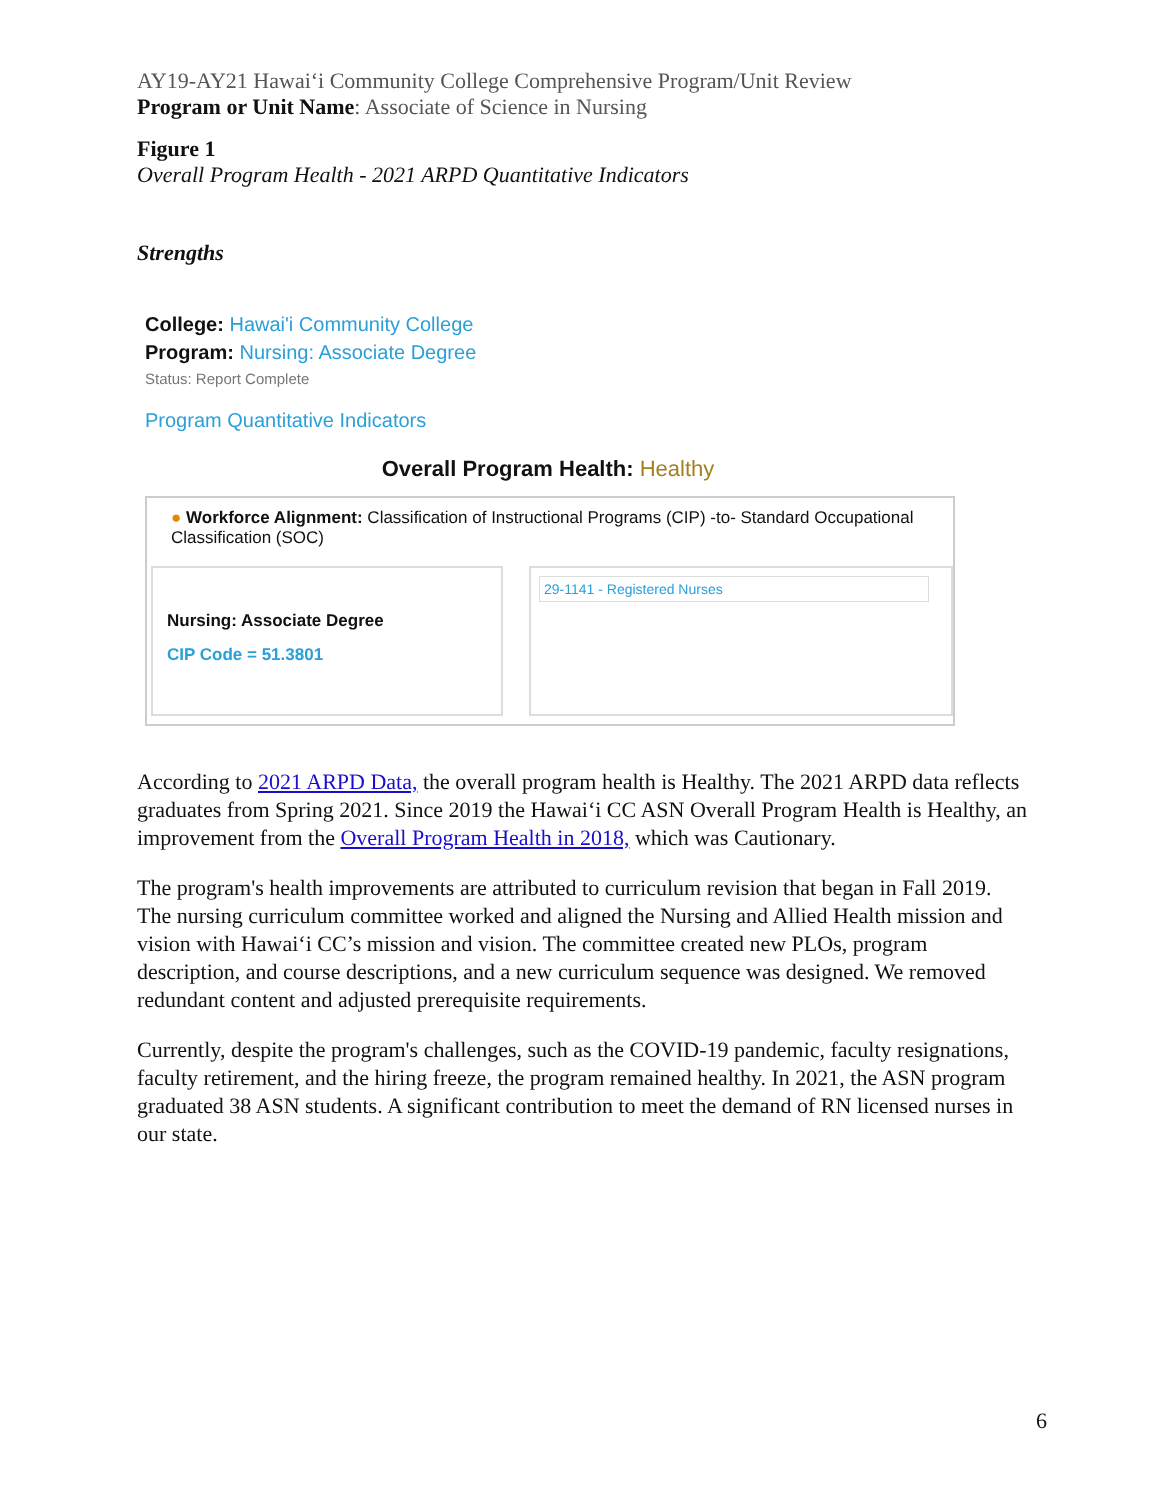AY19-AY21 Hawai‘i Community College Comprehensive Program/Unit Review
Program or Unit Name: Associate of Science in Nursing
Figure 1
Overall Program Health - 2021 ARPD Quantitative Indicators
Strengths
College: Hawai'i Community College
Program: Nursing: Associate Degree
Status: Report Complete
Program Quantitative Indicators
Overall Program Health: Healthy
● Workforce Alignment: Classification of Instructional Programs (CIP) -to- Standard Occupational Classification (SOC)
Nursing: Associate Degree
CIP Code = 51.3801
29-1141 - Registered Nurses
According to 2021 ARPD Data, the overall program health is Healthy. The 2021 ARPD data reflects graduates from Spring 2021. Since 2019 the Hawai‘i CC ASN Overall Program Health is Healthy, an improvement from the Overall Program Health in 2018, which was Cautionary.
The program's health improvements are attributed to curriculum revision that began in Fall 2019. The nursing curriculum committee worked and aligned the Nursing and Allied Health mission and vision with Hawai‘i CC’s mission and vision. The committee created new PLOs, program description, and course descriptions, and a new curriculum sequence was designed. We removed redundant content and adjusted prerequisite requirements.
Currently, despite the program's challenges, such as the COVID-19 pandemic, faculty resignations, faculty retirement, and the hiring freeze, the program remained healthy. In 2021, the ASN program graduated 38 ASN students. A significant contribution to meet the demand of RN licensed nurses in our state.
6